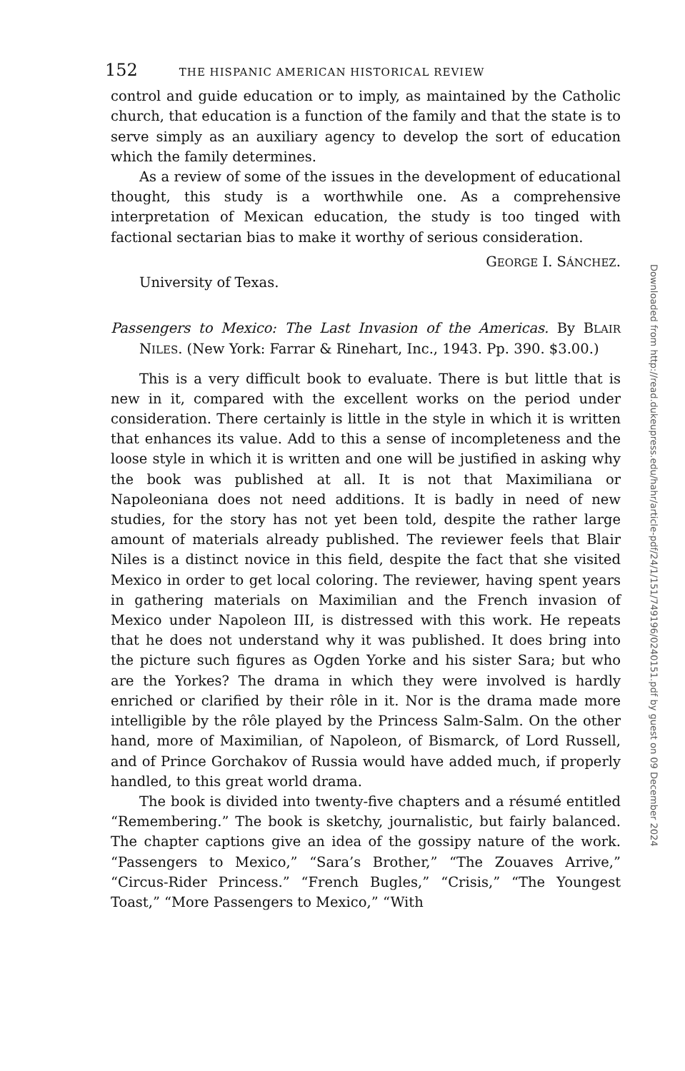152 THE HISPANIC AMERICAN HISTORICAL REVIEW
control and guide education or to imply, as maintained by the Catholic church, that education is a function of the family and that the state is to serve simply as an auxiliary agency to develop the sort of education which the family determines.
As a review of some of the issues in the development of educational thought, this study is a worthwhile one. As a comprehensive interpretation of Mexican education, the study is too tinged with factional sectarian bias to make it worthy of serious consideration.
GEORGE I. SÁNCHEZ.
University of Texas.
Passengers to Mexico: The Last Invasion of the Americas. By BLAIR NILES. (New York: Farrar & Rinehart, Inc., 1943. Pp. 390. $3.00.)
This is a very difficult book to evaluate. There is but little that is new in it, compared with the excellent works on the period under consideration. There certainly is little in the style in which it is written that enhances its value. Add to this a sense of incompleteness and the loose style in which it is written and one will be justified in asking why the book was published at all. It is not that Maximiliana or Napoleoniana does not need additions. It is badly in need of new studies, for the story has not yet been told, despite the rather large amount of materials already published. The reviewer feels that Blair Niles is a distinct novice in this field, despite the fact that she visited Mexico in order to get local coloring. The reviewer, having spent years in gathering materials on Maximilian and the French invasion of Mexico under Napoleon III, is distressed with this work. He repeats that he does not understand why it was published. It does bring into the picture such figures as Ogden Yorke and his sister Sara; but who are the Yorkes? The drama in which they were involved is hardly enriched or clarified by their rôle in it. Nor is the drama made more intelligible by the rôle played by the Princess Salm-Salm. On the other hand, more of Maximilian, of Napoleon, of Bismarck, of Lord Russell, and of Prince Gorchakov of Russia would have added much, if properly handled, to this great world drama.
The book is divided into twenty-five chapters and a résumé entitled “Remembering.” The book is sketchy, journalistic, but fairly balanced. The chapter captions give an idea of the gossipy nature of the work. “Passengers to Mexico,” “Sara’s Brother,” “The Zouaves Arrive,” “Circus-Rider Princess.” “French Bugles,” “Crisis,” “The Youngest Toast,” “More Passengers to Mexico,” “With
Downloaded from http://read.dukeupress.edu/hahr/article-pdf/24/1/151/749196/0240151.pdf by guest on 09 December 2024